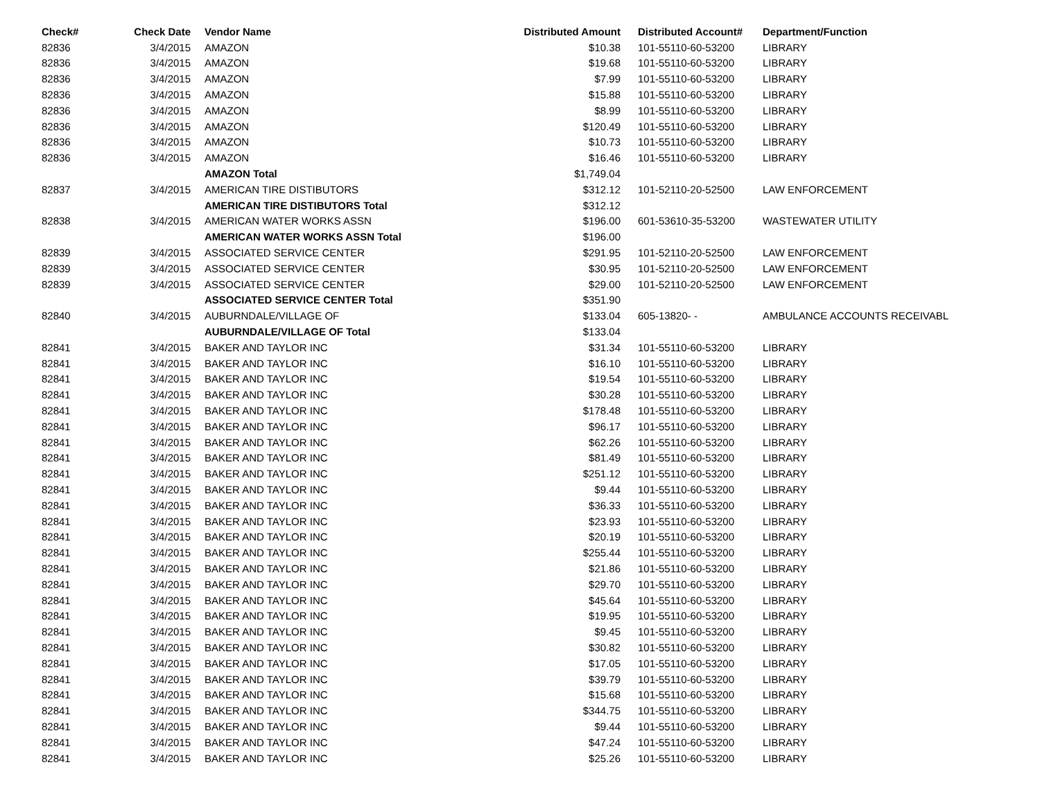| Check# | Check Date | Vendor Name | Distributed Amount | Distributed Account# | Department/Function |
| --- | --- | --- | --- | --- | --- |
| 82836 | 3/4/2015 | AMAZON | $10.38 | 101-55110-60-53200 | LIBRARY |
| 82836 | 3/4/2015 | AMAZON | $19.68 | 101-55110-60-53200 | LIBRARY |
| 82836 | 3/4/2015 | AMAZON | $7.99 | 101-55110-60-53200 | LIBRARY |
| 82836 | 3/4/2015 | AMAZON | $15.88 | 101-55110-60-53200 | LIBRARY |
| 82836 | 3/4/2015 | AMAZON | $8.99 | 101-55110-60-53200 | LIBRARY |
| 82836 | 3/4/2015 | AMAZON | $120.49 | 101-55110-60-53200 | LIBRARY |
| 82836 | 3/4/2015 | AMAZON | $10.73 | 101-55110-60-53200 | LIBRARY |
| 82836 | 3/4/2015 | AMAZON | $16.46 | 101-55110-60-53200 | LIBRARY |
| | | AMAZON Total | $1,749.04 | | |
| 82837 | 3/4/2015 | AMERICAN TIRE DISTIBUTORS | $312.12 | 101-52110-20-52500 | LAW ENFORCEMENT |
| | | AMERICAN TIRE DISTIBUTORS Total | $312.12 | | |
| 82838 | 3/4/2015 | AMERICAN WATER WORKS ASSN | $196.00 | 601-53610-35-53200 | WASTEWATER UTILITY |
| | | AMERICAN WATER WORKS ASSN Total | $196.00 | | |
| 82839 | 3/4/2015 | ASSOCIATED SERVICE CENTER | $291.95 | 101-52110-20-52500 | LAW ENFORCEMENT |
| 82839 | 3/4/2015 | ASSOCIATED SERVICE CENTER | $30.95 | 101-52110-20-52500 | LAW ENFORCEMENT |
| 82839 | 3/4/2015 | ASSOCIATED SERVICE CENTER | $29.00 | 101-52110-20-52500 | LAW ENFORCEMENT |
| | | ASSOCIATED SERVICE CENTER Total | $351.90 | | |
| 82840 | 3/4/2015 | AUBURNDALE/VILLAGE OF | $133.04 | 605-13820- - | AMBULANCE ACCOUNTS RECEIVABL |
| | | AUBURNDALE/VILLAGE OF Total | $133.04 | | |
| 82841 | 3/4/2015 | BAKER AND TAYLOR INC | $31.34 | 101-55110-60-53200 | LIBRARY |
| 82841 | 3/4/2015 | BAKER AND TAYLOR INC | $16.10 | 101-55110-60-53200 | LIBRARY |
| 82841 | 3/4/2015 | BAKER AND TAYLOR INC | $19.54 | 101-55110-60-53200 | LIBRARY |
| 82841 | 3/4/2015 | BAKER AND TAYLOR INC | $30.28 | 101-55110-60-53200 | LIBRARY |
| 82841 | 3/4/2015 | BAKER AND TAYLOR INC | $178.48 | 101-55110-60-53200 | LIBRARY |
| 82841 | 3/4/2015 | BAKER AND TAYLOR INC | $96.17 | 101-55110-60-53200 | LIBRARY |
| 82841 | 3/4/2015 | BAKER AND TAYLOR INC | $62.26 | 101-55110-60-53200 | LIBRARY |
| 82841 | 3/4/2015 | BAKER AND TAYLOR INC | $81.49 | 101-55110-60-53200 | LIBRARY |
| 82841 | 3/4/2015 | BAKER AND TAYLOR INC | $251.12 | 101-55110-60-53200 | LIBRARY |
| 82841 | 3/4/2015 | BAKER AND TAYLOR INC | $9.44 | 101-55110-60-53200 | LIBRARY |
| 82841 | 3/4/2015 | BAKER AND TAYLOR INC | $36.33 | 101-55110-60-53200 | LIBRARY |
| 82841 | 3/4/2015 | BAKER AND TAYLOR INC | $23.93 | 101-55110-60-53200 | LIBRARY |
| 82841 | 3/4/2015 | BAKER AND TAYLOR INC | $20.19 | 101-55110-60-53200 | LIBRARY |
| 82841 | 3/4/2015 | BAKER AND TAYLOR INC | $255.44 | 101-55110-60-53200 | LIBRARY |
| 82841 | 3/4/2015 | BAKER AND TAYLOR INC | $21.86 | 101-55110-60-53200 | LIBRARY |
| 82841 | 3/4/2015 | BAKER AND TAYLOR INC | $29.70 | 101-55110-60-53200 | LIBRARY |
| 82841 | 3/4/2015 | BAKER AND TAYLOR INC | $45.64 | 101-55110-60-53200 | LIBRARY |
| 82841 | 3/4/2015 | BAKER AND TAYLOR INC | $19.95 | 101-55110-60-53200 | LIBRARY |
| 82841 | 3/4/2015 | BAKER AND TAYLOR INC | $9.45 | 101-55110-60-53200 | LIBRARY |
| 82841 | 3/4/2015 | BAKER AND TAYLOR INC | $30.82 | 101-55110-60-53200 | LIBRARY |
| 82841 | 3/4/2015 | BAKER AND TAYLOR INC | $17.05 | 101-55110-60-53200 | LIBRARY |
| 82841 | 3/4/2015 | BAKER AND TAYLOR INC | $39.79 | 101-55110-60-53200 | LIBRARY |
| 82841 | 3/4/2015 | BAKER AND TAYLOR INC | $15.68 | 101-55110-60-53200 | LIBRARY |
| 82841 | 3/4/2015 | BAKER AND TAYLOR INC | $344.75 | 101-55110-60-53200 | LIBRARY |
| 82841 | 3/4/2015 | BAKER AND TAYLOR INC | $9.44 | 101-55110-60-53200 | LIBRARY |
| 82841 | 3/4/2015 | BAKER AND TAYLOR INC | $47.24 | 101-55110-60-53200 | LIBRARY |
| 82841 | 3/4/2015 | BAKER AND TAYLOR INC | $25.26 | 101-55110-60-53200 | LIBRARY |